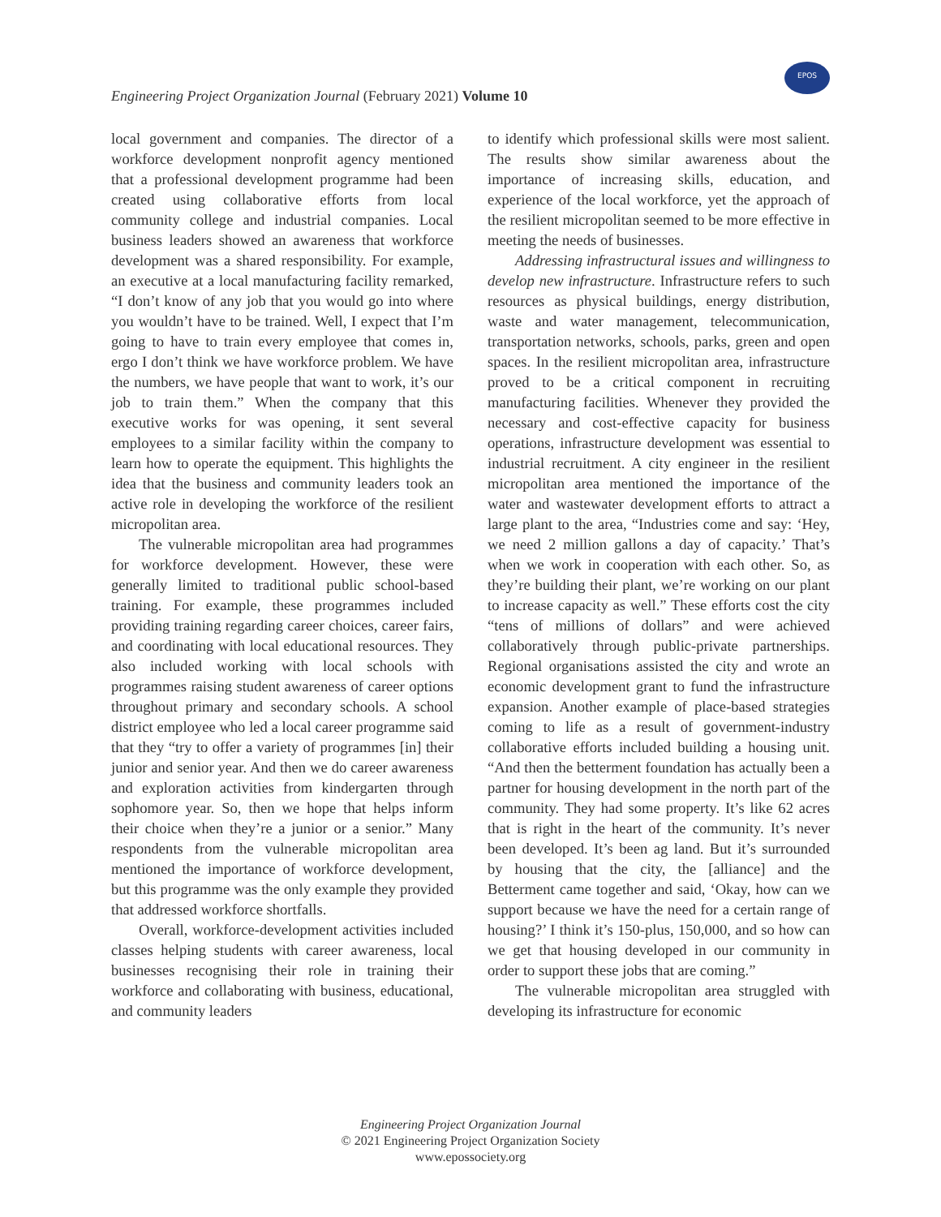Engineering Project Organization Journal (February 2021) Volume 10
EPOS
local government and companies. The director of a workforce development nonprofit agency mentioned that a professional development programme had been created using collaborative efforts from local community college and industrial companies. Local business leaders showed an awareness that workforce development was a shared responsibility. For example, an executive at a local manufacturing facility remarked, “I don’t know of any job that you would go into where you wouldn’t have to be trained. Well, I expect that I’m going to have to train every employee that comes in, ergo I don’t think we have workforce problem. We have the numbers, we have people that want to work, it’s our job to train them.” When the company that this executive works for was opening, it sent several employees to a similar facility within the company to learn how to operate the equipment. This highlights the idea that the business and community leaders took an active role in developing the workforce of the resilient micropolitan area.
The vulnerable micropolitan area had programmes for workforce development. However, these were generally limited to traditional public school-based training. For example, these programmes included providing training regarding career choices, career fairs, and coordinating with local educational resources. They also included working with local schools with programmes raising student awareness of career options throughout primary and secondary schools. A school district employee who led a local career programme said that they “try to offer a variety of programmes [in] their junior and senior year. And then we do career awareness and exploration activities from kindergarten through sophomore year. So, then we hope that helps inform their choice when they’re a junior or a senior.” Many respondents from the vulnerable micropolitan area mentioned the importance of workforce development, but this programme was the only example they provided that addressed workforce shortfalls.
Overall, workforce-development activities included classes helping students with career awareness, local businesses recognising their role in training their workforce and collaborating with business, educational, and community leaders
to identify which professional skills were most salient. The results show similar awareness about the importance of increasing skills, education, and experience of the local workforce, yet the approach of the resilient micropolitan seemed to be more effective in meeting the needs of businesses.
Addressing infrastructural issues and willingness to develop new infrastructure. Infrastructure refers to such resources as physical buildings, energy distribution, waste and water management, telecommunication, transportation networks, schools, parks, green and open spaces. In the resilient micropolitan area, infrastructure proved to be a critical component in recruiting manufacturing facilities. Whenever they provided the necessary and cost-effective capacity for business operations, infrastructure development was essential to industrial recruitment. A city engineer in the resilient micropolitan area mentioned the importance of the water and wastewater development efforts to attract a large plant to the area, “Industries come and say: ‘Hey, we need 2 million gallons a day of capacity.’ That’s when we work in cooperation with each other. So, as they’re building their plant, we’re working on our plant to increase capacity as well.” These efforts cost the city “tens of millions of dollars” and were achieved collaboratively through public-private partnerships. Regional organisations assisted the city and wrote an economic development grant to fund the infrastructure expansion. Another example of place-based strategies coming to life as a result of government-industry collaborative efforts included building a housing unit. “And then the betterment foundation has actually been a partner for housing development in the north part of the community. They had some property. It’s like 62 acres that is right in the heart of the community. It’s never been developed. It’s been ag land. But it’s surrounded by housing that the city, the [alliance] and the Betterment came together and said, ‘Okay, how can we support because we have the need for a certain range of housing?’ I think it’s 150-plus, 150,000, and so how can we get that housing developed in our community in order to support these jobs that are coming.”
The vulnerable micropolitan area struggled with developing its infrastructure for economic
Engineering Project Organization Journal
© 2021 Engineering Project Organization Society
www.epossociety.org